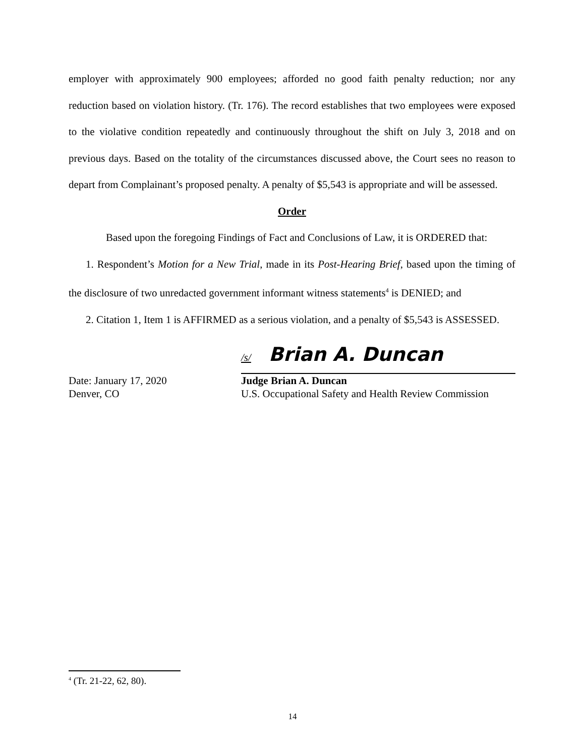employer with approximately 900 employees; afforded no good faith penalty reduction; nor any reduction based on violation history. (Tr. 176). The record establishes that two employees were exposed to the violative condition repeatedly and continuously throughout the shift on July 3, 2018 and on previous days. Based on the totality of the circumstances discussed above, the Court sees no reason to depart from Complainant’s proposed penalty. A penalty of $5,543 is appropriate and will be assessed.
Order
Based upon the foregoing Findings of Fact and Conclusions of Law, it is ORDERED that:
1. Respondent’s Motion for a New Trial, made in its Post-Hearing Brief, based upon the timing of the disclosure of two unredacted government informant witness statements<sup>4</sup> is DENIED; and
2. Citation 1, Item 1 is AFFIRMED as a serious violation, and a penalty of $5,543 is ASSESSED.
Date: January 17, 2020
Denver, CO
/s/ Brian A. Duncan
Judge Brian A. Duncan
U.S. Occupational Safety and Health Review Commission
<sup>4</sup> (Tr. 21-22, 62, 80).
14